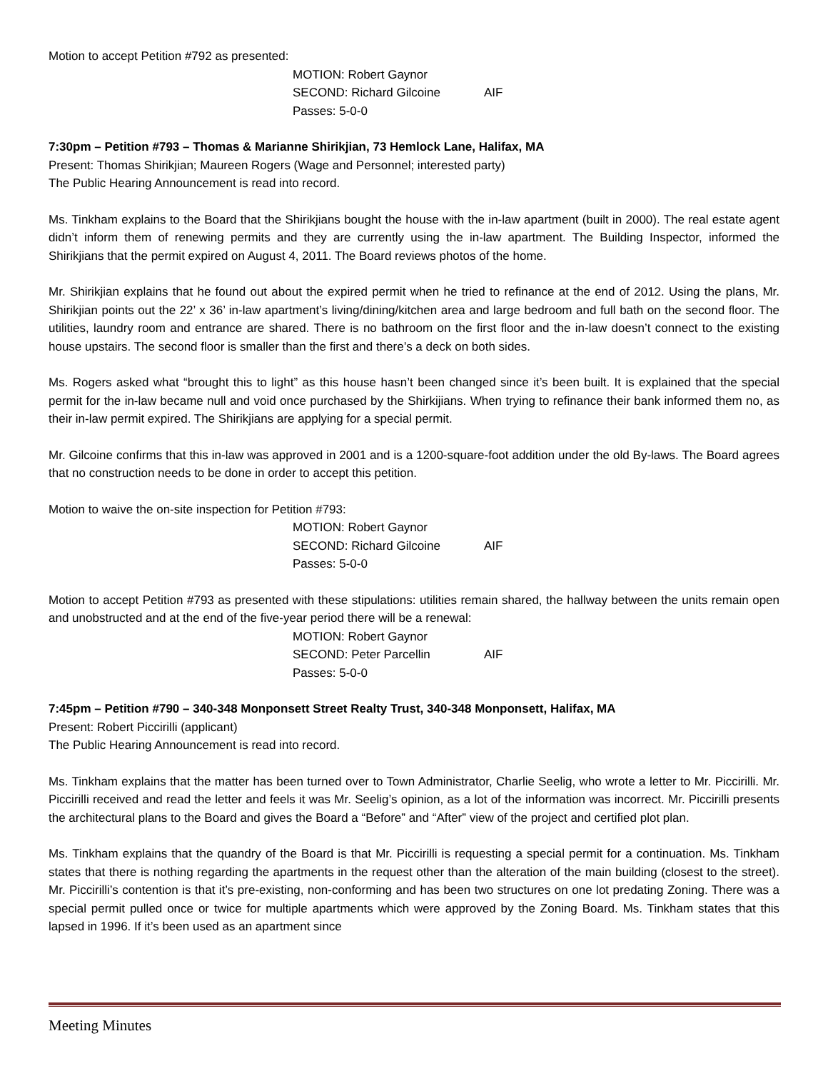Motion to accept Petition #792 as presented:
MOTION: Robert Gaynor
SECOND: Richard Gilcoine AIF
Passes: 5-0-0
7:30pm – Petition #793 – Thomas & Marianne Shirikjian, 73 Hemlock Lane, Halifax, MA
Present: Thomas Shirikjian; Maureen Rogers (Wage and Personnel; interested party)
The Public Hearing Announcement is read into record.
Ms. Tinkham explains to the Board that the Shirikjians bought the house with the in-law apartment (built in 2000). The real estate agent didn’t inform them of renewing permits and they are currently using the in-law apartment. The Building Inspector, informed the Shirikjians that the permit expired on August 4, 2011. The Board reviews photos of the home.
Mr. Shirikjian explains that he found out about the expired permit when he tried to refinance at the end of 2012. Using the plans, Mr. Shirikjian points out the 22’ x 36’ in-law apartment’s living/dining/kitchen area and large bedroom and full bath on the second floor. The utilities, laundry room and entrance are shared. There is no bathroom on the first floor and the in-law doesn’t connect to the existing house upstairs. The second floor is smaller than the first and there’s a deck on both sides.
Ms. Rogers asked what “brought this to light” as this house hasn’t been changed since it’s been built. It is explained that the special permit for the in-law became null and void once purchased by the Shirkijians. When trying to refinance their bank informed them no, as their in-law permit expired. The Shirikjians are applying for a special permit.
Mr. Gilcoine confirms that this in-law was approved in 2001 and is a 1200-square-foot addition under the old By-laws. The Board agrees that no construction needs to be done in order to accept this petition.
Motion to waive the on-site inspection for Petition #793:
MOTION: Robert Gaynor
SECOND: Richard Gilcoine AIF
Passes: 5-0-0
Motion to accept Petition #793 as presented with these stipulations: utilities remain shared, the hallway between the units remain open and unobstructed and at the end of the five-year period there will be a renewal:
MOTION: Robert Gaynor
SECOND: Peter Parcellin AIF
Passes: 5-0-0
7:45pm – Petition #790 – 340-348 Monponsett Street Realty Trust, 340-348 Monponsett, Halifax, MA
Present: Robert Piccirilli (applicant)
The Public Hearing Announcement is read into record.
Ms. Tinkham explains that the matter has been turned over to Town Administrator, Charlie Seelig, who wrote a letter to Mr. Piccirilli. Mr. Piccirilli received and read the letter and feels it was Mr. Seelig’s opinion, as a lot of the information was incorrect. Mr. Piccirilli presents the architectural plans to the Board and gives the Board a “Before” and “After” view of the project and certified plot plan.
Ms. Tinkham explains that the quandry of the Board is that Mr. Piccirilli is requesting a special permit for a continuation. Ms. Tinkham states that there is nothing regarding the apartments in the request other than the alteration of the main building (closest to the street). Mr. Piccirilli’s contention is that it’s pre-existing, non-conforming and has been two structures on one lot predating Zoning. There was a special permit pulled once or twice for multiple apartments which were approved by the Zoning Board. Ms. Tinkham states that this lapsed in 1996. If it’s been used as an apartment since
Meeting Minutes